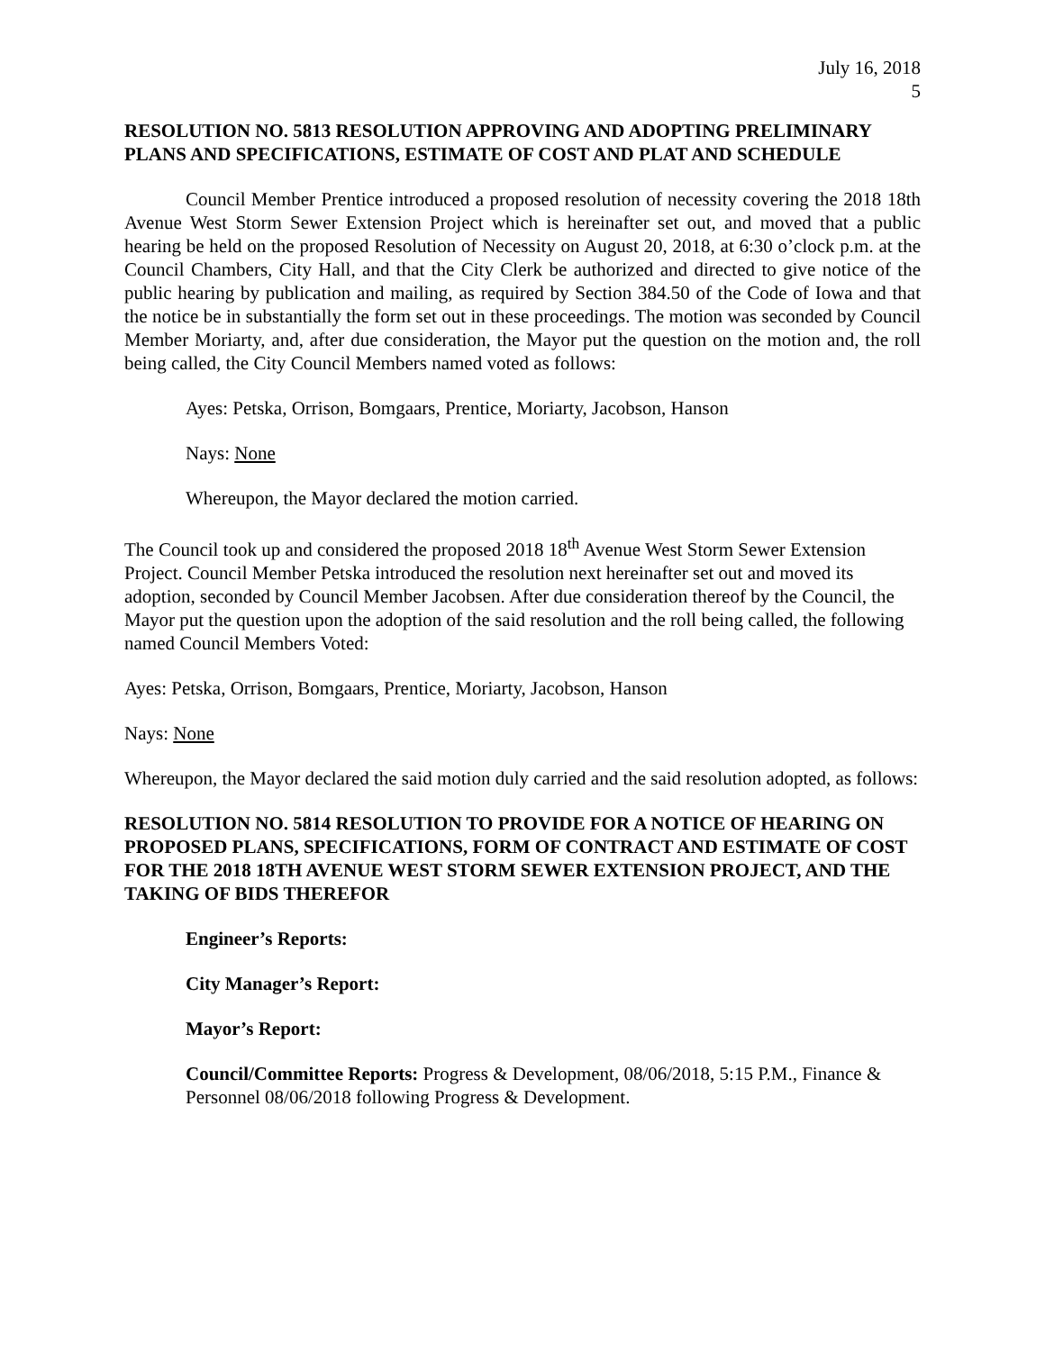July 16, 2018
5
RESOLUTION NO. 5813 RESOLUTION APPROVING AND ADOPTING PRELIMINARY PLANS AND SPECIFICATIONS, ESTIMATE OF COST AND PLAT AND SCHEDULE
Council Member Prentice introduced a proposed resolution of necessity covering the 2018 18th Avenue West Storm Sewer Extension Project which is hereinafter set out, and moved that a public hearing be held on the proposed Resolution of Necessity on August 20, 2018, at 6:30 o’clock p.m. at the Council Chambers, City Hall, and that the City Clerk be authorized and directed to give notice of the public hearing by publication and mailing, as required by Section 384.50 of the Code of Iowa and that the notice be in substantially the form set out in these proceedings. The motion was seconded by Council Member Moriarty, and, after due consideration, the Mayor put the question on the motion and, the roll being called, the City Council Members named voted as follows:
Ayes: Petska, Orrison, Bomgaars, Prentice, Moriarty, Jacobson, Hanson
Nays: None
Whereupon, the Mayor declared the motion carried.
The Council took up and considered the proposed 2018 18<sup>th</sup> Avenue West Storm Sewer Extension Project. Council Member Petska introduced the resolution next hereinafter set out and moved its adoption, seconded by Council Member Jacobsen. After due consideration thereof by the Council, the Mayor put the question upon the adoption of the said resolution and the roll being called, the following named Council Members Voted:
Ayes: Petska, Orrison, Bomgaars, Prentice, Moriarty, Jacobson, Hanson
Nays: None
Whereupon, the Mayor declared the said motion duly carried and the said resolution adopted, as follows:
RESOLUTION NO. 5814 RESOLUTION TO PROVIDE FOR A NOTICE OF HEARING ON PROPOSED PLANS, SPECIFICATIONS, FORM OF CONTRACT AND ESTIMATE OF COST FOR THE 2018 18TH AVENUE WEST STORM SEWER EXTENSION PROJECT, AND THE TAKING OF BIDS THEREFOR
Engineer’s Reports:
City Manager’s Report:
Mayor’s Report:
Council/Committee Reports: Progress & Development, 08/06/2018, 5:15 P.M., Finance & Personnel 08/06/2018 following Progress & Development.